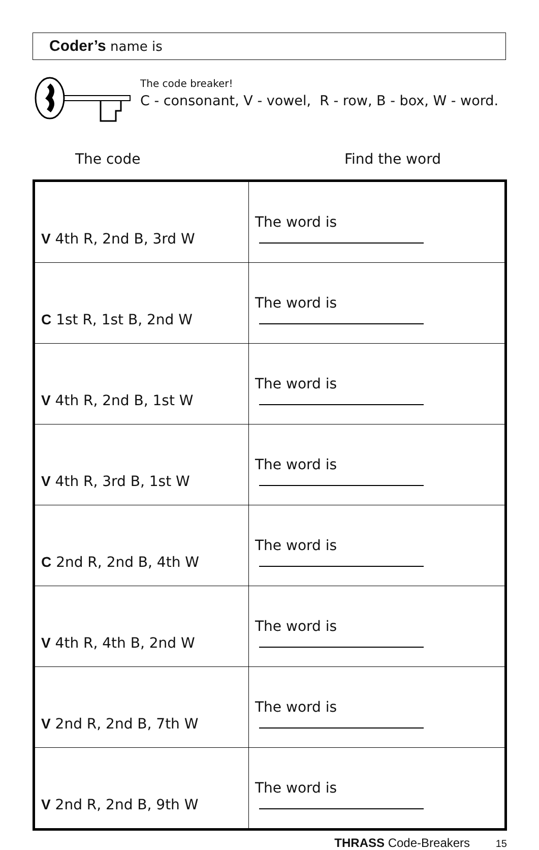Coder’s name is
The code breaker!
C - consonant, V - vowel, R - row, B - box, W - word.
The code Find the word
| V 4th R, 2nd B, 3rd W | The word is |
| C 1st R, 1st B, 2nd W | The word is |
| V 4th R, 2nd B, 1st W | The word is |
| V 4th R, 3rd B, 1st W | The word is |
| C 2nd R, 2nd B, 4th W | The word is |
| V 4th R, 4th B, 2nd W | The word is |
| V 2nd R, 2nd B, 7th W | The word is |
| V 2nd R, 2nd B, 9th W | The word is |
THRASS Code-Breakers 15